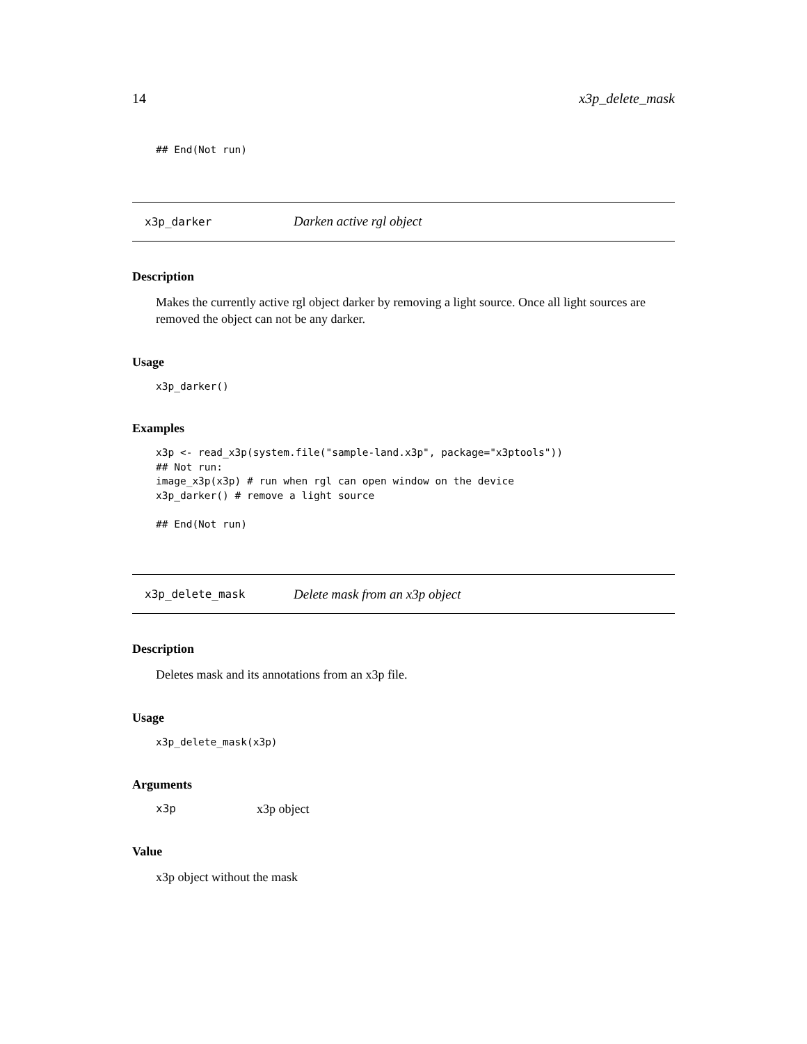14 x3p_delete_mask
## End(Not run)
x3p_darker Darken active rgl object
Description
Makes the currently active rgl object darker by removing a light source. Once all light sources are removed the object can not be any darker.
Usage
x3p_darker()
Examples
x3p <- read_x3p(system.file("sample-land.x3p", package="x3ptools"))
## Not run: 
image_x3p(x3p) # run when rgl can open window on the device
x3p_darker() # remove a light source

## End(Not run)
x3p_delete_mask Delete mask from an x3p object
Description
Deletes mask and its annotations from an x3p file.
Usage
x3p_delete_mask(x3p)
Arguments
x3p x3p object
Value
x3p object without the mask